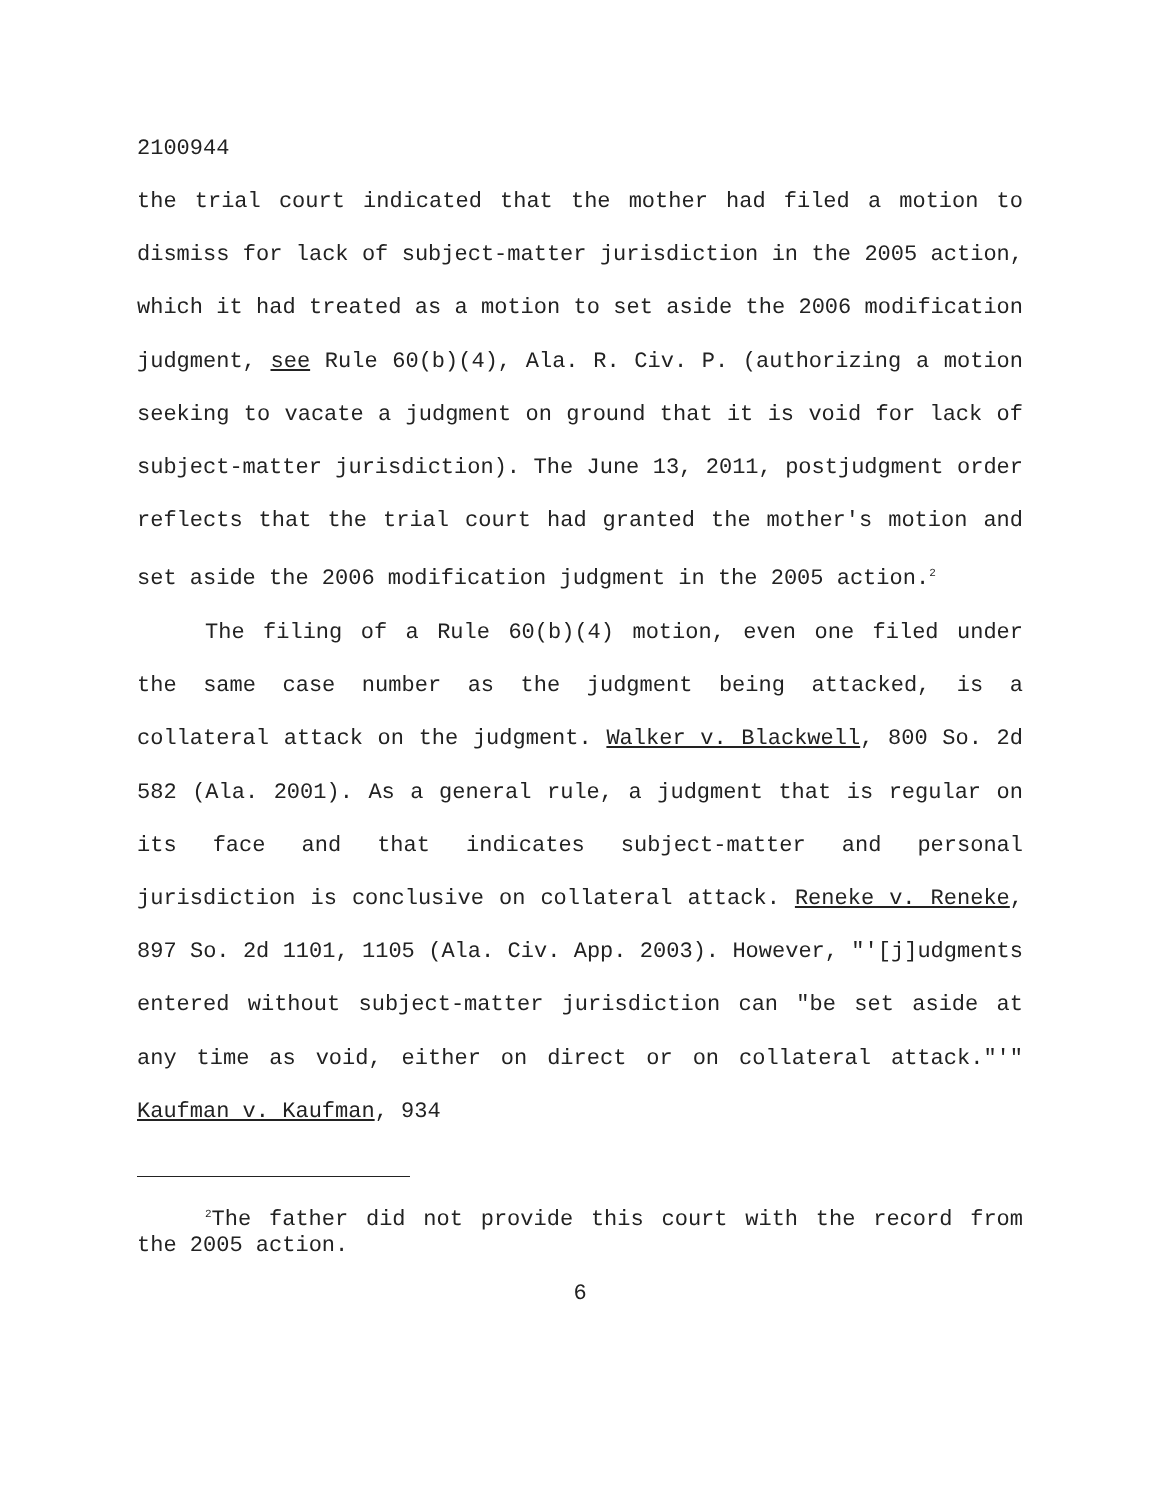2100944
the trial court indicated that the mother had filed a motion to dismiss for lack of subject-matter jurisdiction in the 2005 action, which it had treated as a motion to set aside the 2006 modification judgment, see Rule 60(b)(4), Ala. R. Civ. P. (authorizing a motion seeking to vacate a judgment on ground that it is void for lack of subject-matter jurisdiction). The June 13, 2011, postjudgment order reflects that the trial court had granted the mother's motion and set aside the 2006 modification judgment in the 2005 action.<sup>2</sup>
The filing of a Rule 60(b)(4) motion, even one filed under the same case number as the judgment being attacked, is a collateral attack on the judgment. Walker v. Blackwell, 800 So. 2d 582 (Ala. 2001). As a general rule, a judgment that is regular on its face and that indicates subject-matter and personal jurisdiction is conclusive on collateral attack. Reneke v. Reneke, 897 So. 2d 1101, 1105 (Ala. Civ. App. 2003). However, "'[j]udgments entered without subject-matter jurisdiction can "be set aside at any time as void, either on direct or on collateral attack."'" Kaufman v. Kaufman, 934
<sup>2</sup> The father did not provide this court with the record from the 2005 action.
6